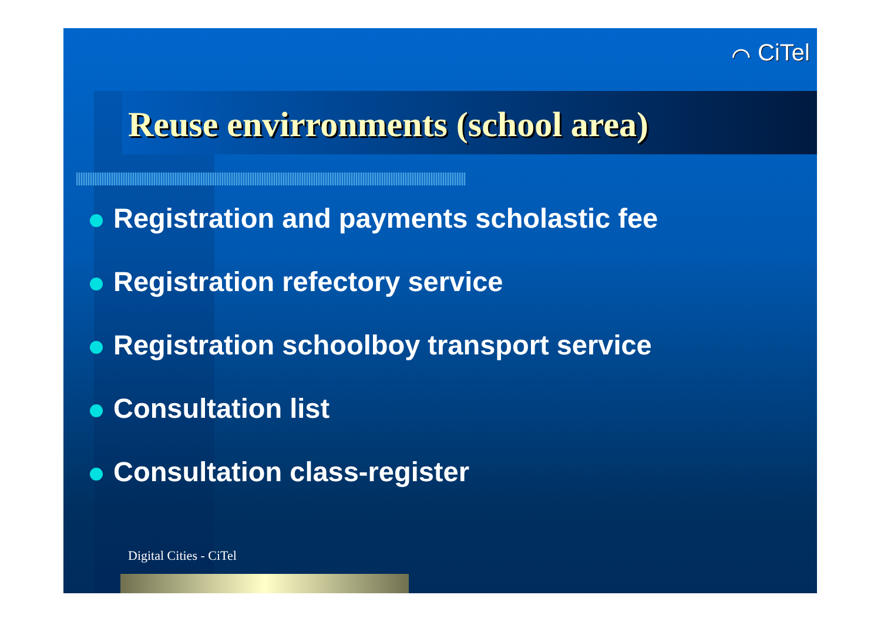⌒ CiTel
Reuse envirronments (school area)
Registration and payments scholastic fee
Registration refectory service
Registration schoolboy transport service
Consultation list
Consultation class-register
Digital Cities - CiTel